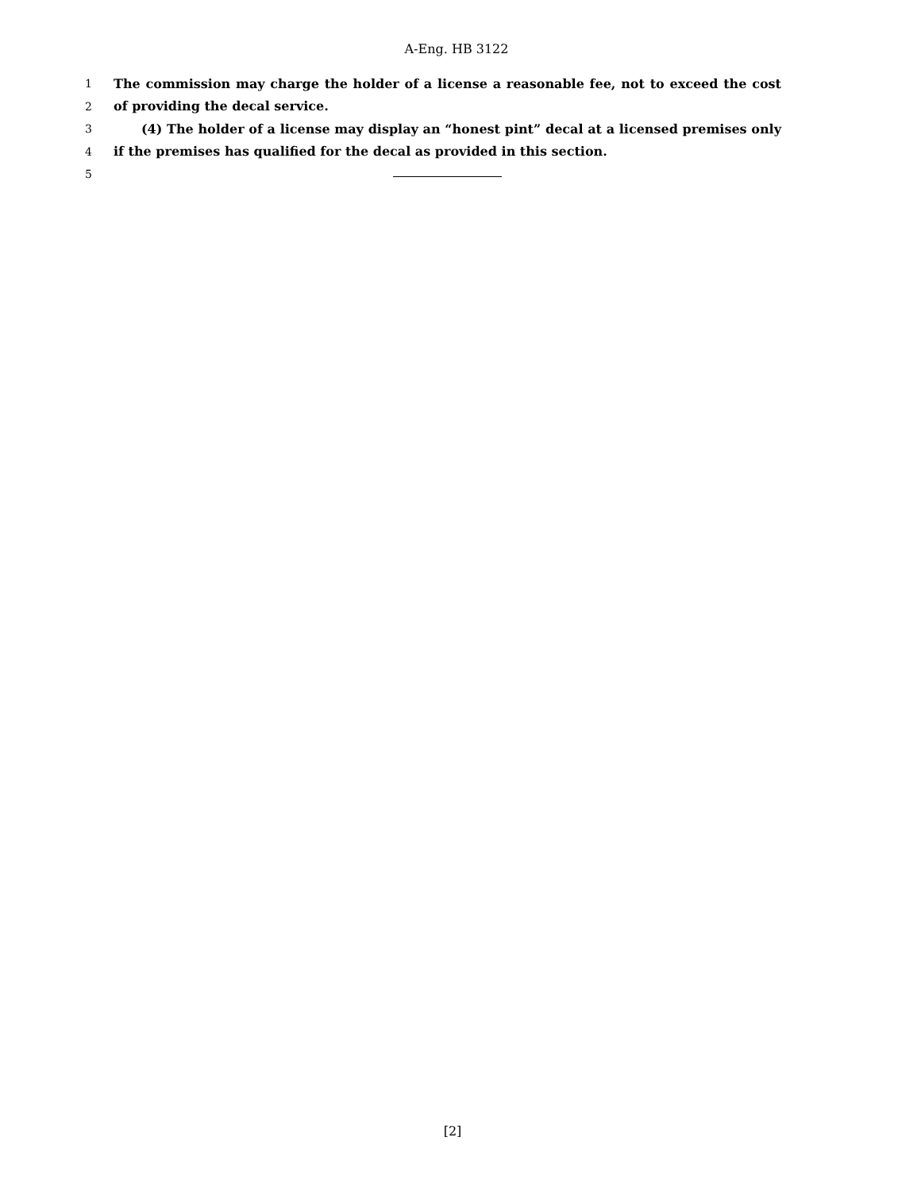A-Eng. HB 3122
1 The commission may charge the holder of a license a reasonable fee, not to exceed the cost
2 of providing the decal service.
3 (4) The holder of a license may display an “honest pint” decal at a licensed premises only
4 if the premises has qualified for the decal as provided in this section.
5
[2]